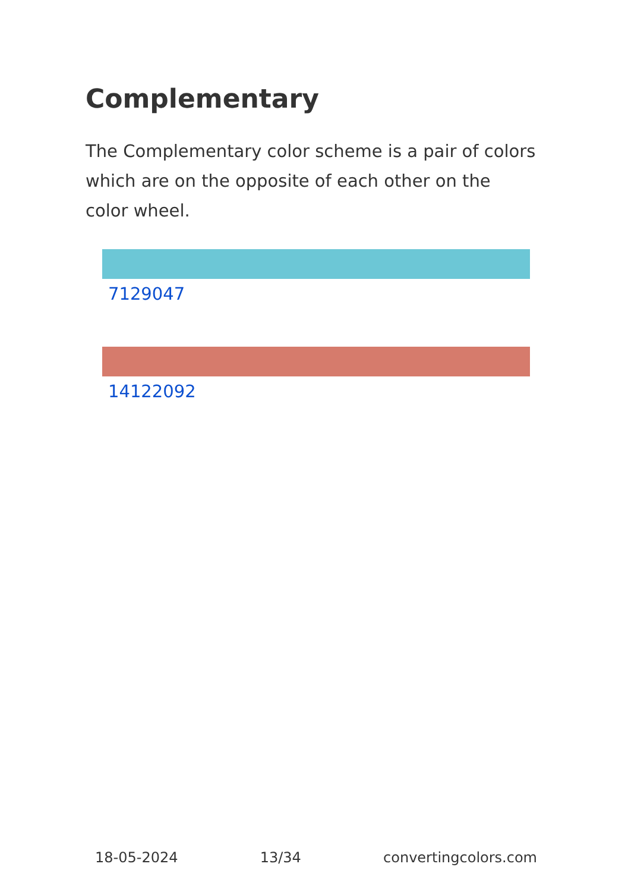Complementary
The Complementary color scheme is a pair of colors which are on the opposite of each other on the color wheel.
7129047
14122092
18-05-2024 13/34 convertingcolors.com